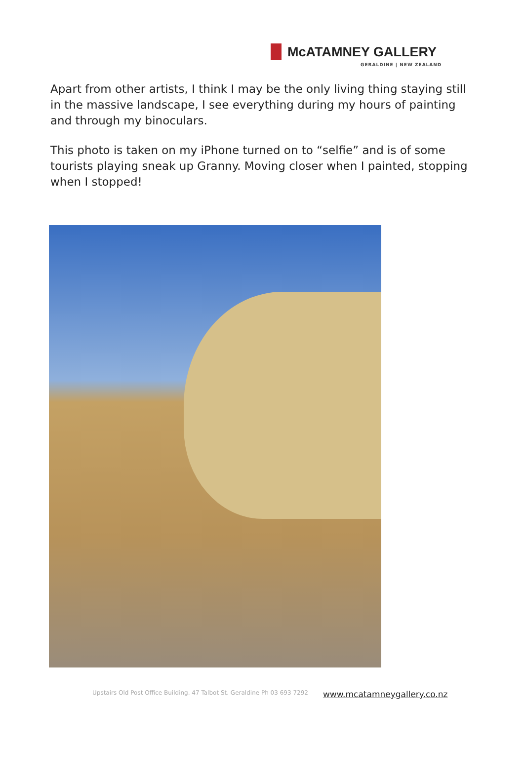McATAMNEY GALLERY
GERALDINE | NEW ZEALAND
Apart from other artists, I think I may be the only living thing staying still in the massive landscape, I see everything during my hours of painting and through my binoculars.
This photo is taken on my iPhone turned on to “selfie” and is of some tourists playing sneak up Granny. Moving closer when I painted, stopping when I stopped!
Upstairs Old Post Office Building. 47 Talbot St. Geraldine Ph 03 693 7292 www.mcatamneygallery.co.nz